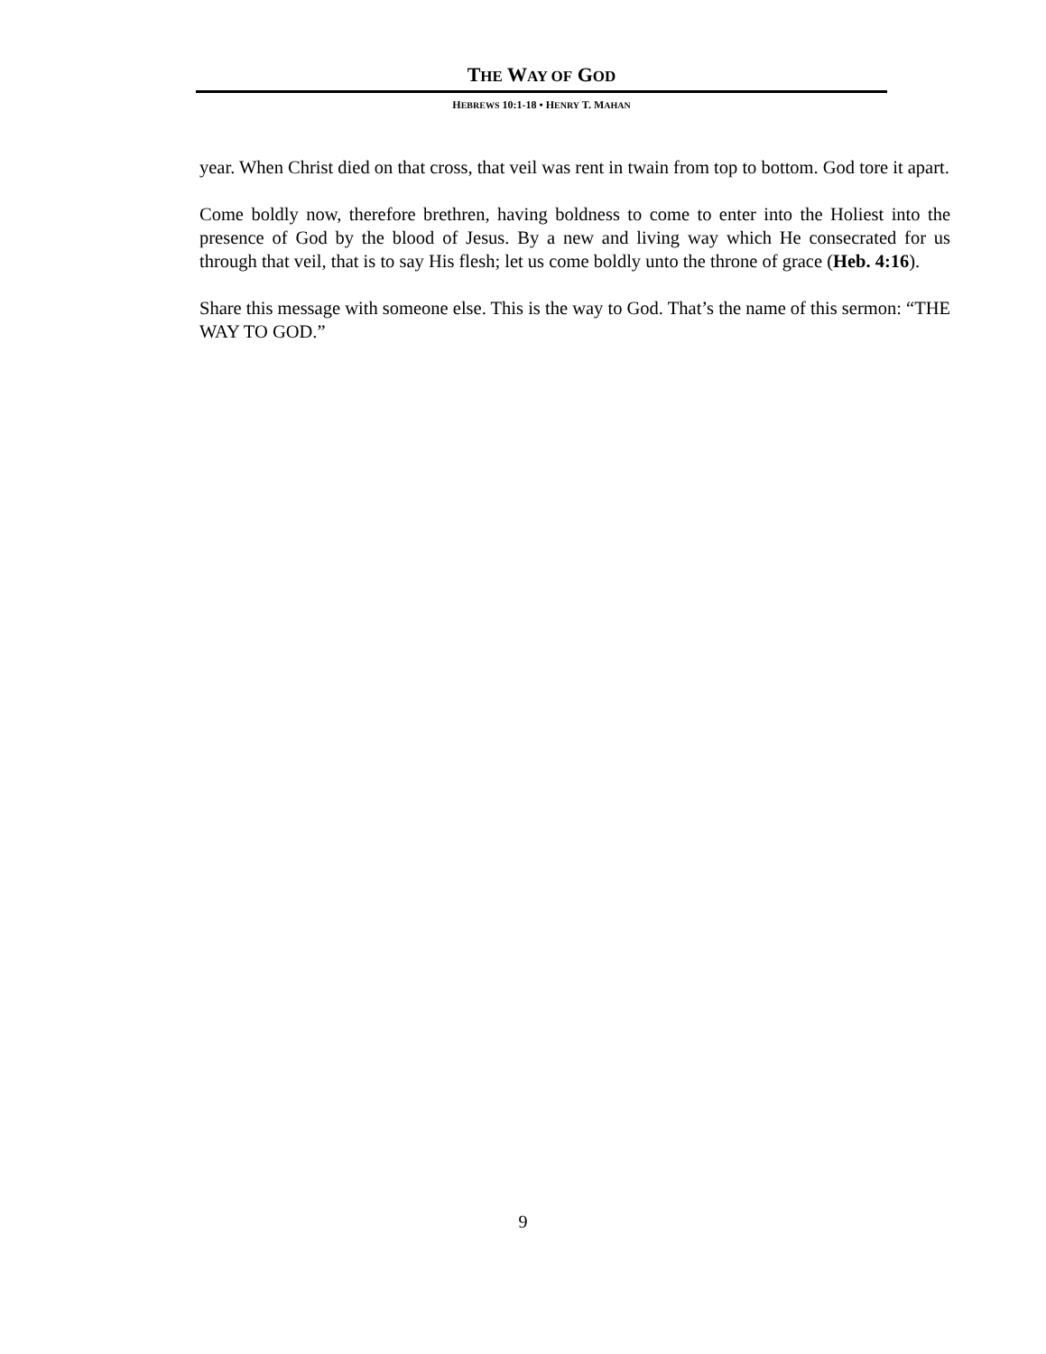THE WAY OF GOD
HEBREWS 10:1-18 • HENRY T. MAHAN
year. When Christ died on that cross, that veil was rent in twain from top to bottom. God tore it apart.
Come boldly now, therefore brethren, having boldness to come to enter into the Holiest into the presence of God by the blood of Jesus. By a new and living way which He consecrated for us through that veil, that is to say His flesh; let us come boldly unto the throne of grace (Heb. 4:16).
Share this message with someone else. This is the way to God. That’s the name of this sermon: “THE WAY TO GOD.”
9